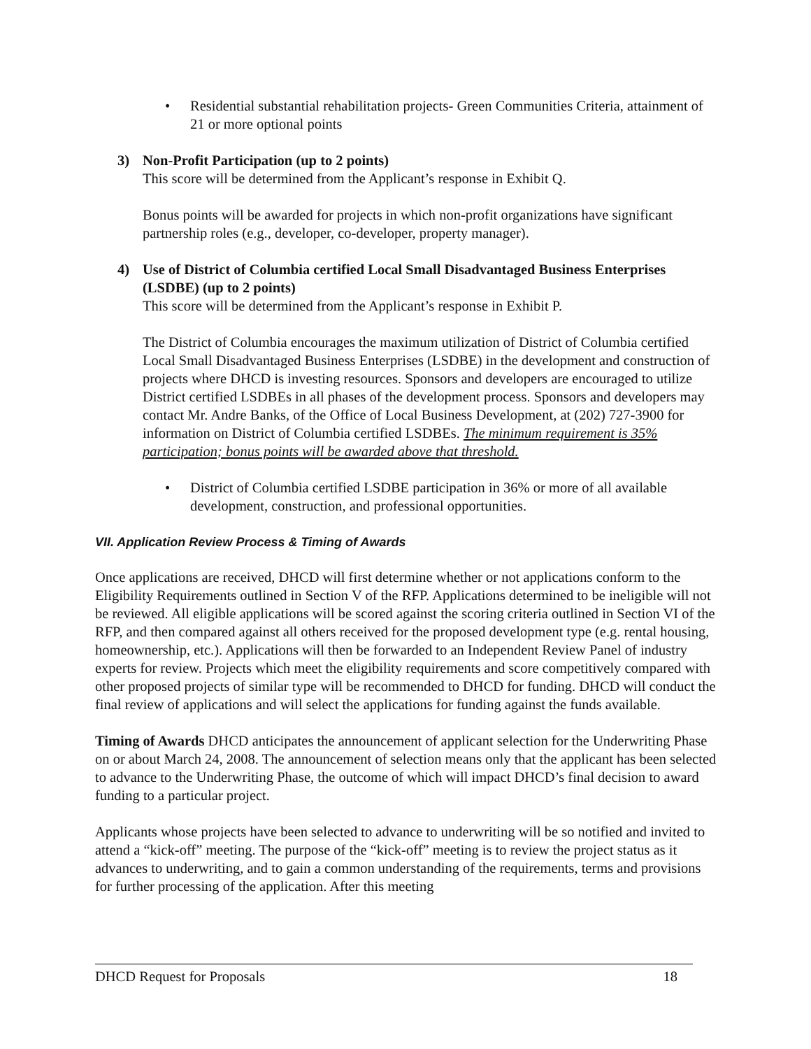• Residential substantial rehabilitation projects- Green Communities Criteria, attainment of 21 or more optional points
3) Non-Profit Participation (up to 2 points)
This score will be determined from the Applicant’s response in Exhibit Q.
Bonus points will be awarded for projects in which non-profit organizations have significant partnership roles (e.g., developer, co-developer, property manager).
4) Use of District of Columbia certified Local Small Disadvantaged Business Enterprises (LSDBE) (up to 2 points)
This score will be determined from the Applicant’s response in Exhibit P.
The District of Columbia encourages the maximum utilization of District of Columbia certified Local Small Disadvantaged Business Enterprises (LSDBE) in the development and construction of projects where DHCD is investing resources. Sponsors and developers are encouraged to utilize District certified LSDBEs in all phases of the development process. Sponsors and developers may contact Mr. Andre Banks, of the Office of Local Business Development, at (202) 727-3900 for information on District of Columbia certified LSDBEs. The minimum requirement is 35% participation; bonus points will be awarded above that threshold.
• District of Columbia certified LSDBE participation in 36% or more of all available development, construction, and professional opportunities.
VII. Application Review Process & Timing of Awards
Once applications are received, DHCD will first determine whether or not applications conform to the Eligibility Requirements outlined in Section V of the RFP. Applications determined to be ineligible will not be reviewed. All eligible applications will be scored against the scoring criteria outlined in Section VI of the RFP, and then compared against all others received for the proposed development type (e.g. rental housing, homeownership, etc.). Applications will then be forwarded to an Independent Review Panel of industry experts for review. Projects which meet the eligibility requirements and score competitively compared with other proposed projects of similar type will be recommended to DHCD for funding. DHCD will conduct the final review of applications and will select the applications for funding against the funds available.
Timing of Awards DHCD anticipates the announcement of applicant selection for the Underwriting Phase on or about March 24, 2008. The announcement of selection means only that the applicant has been selected to advance to the Underwriting Phase, the outcome of which will impact DHCD’s final decision to award funding to a particular project.
Applicants whose projects have been selected to advance to underwriting will be so notified and invited to attend a “kick-off” meeting. The purpose of the “kick-off” meeting is to review the project status as it advances to underwriting, and to gain a common understanding of the requirements, terms and provisions for further processing of the application. After this meeting
DHCD Request for Proposals 18